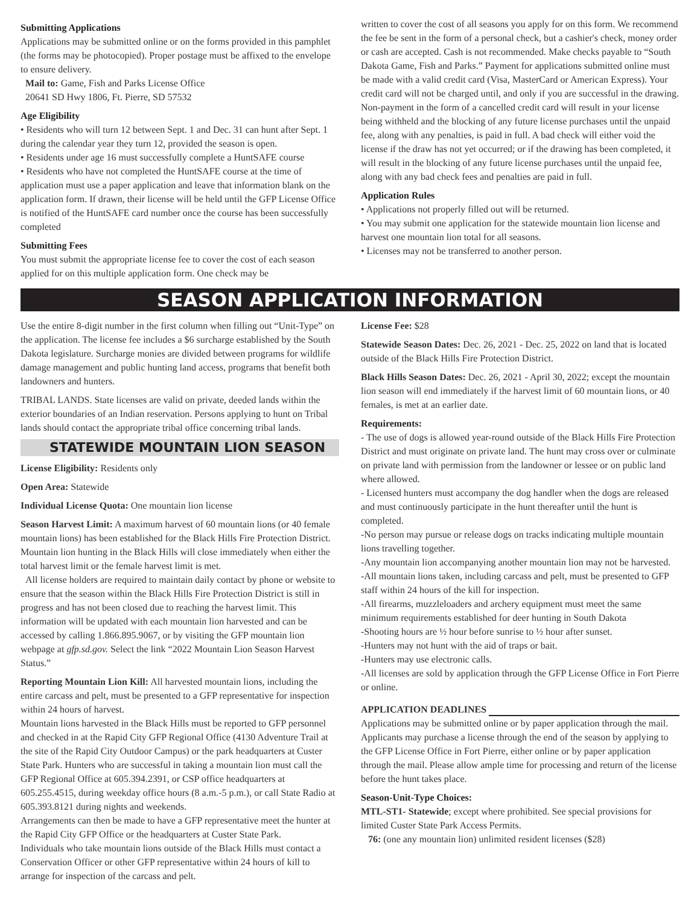Submitting Applications
Applications may be submitted online or on the forms provided in this pamphlet (the forms may be photocopied). Proper postage must be affixed to the envelope to ensure delivery.
Mail to: Game, Fish and Parks License Office
20641 SD Hwy 1806, Ft. Pierre, SD 57532
Age Eligibility
• Residents who will turn 12 between Sept. 1 and Dec. 31 can hunt after Sept. 1 during the calendar year they turn 12, provided the season is open.
• Residents under age 16 must successfully complete a HuntSAFE course
• Residents who have not completed the HuntSAFE course at the time of application must use a paper application and leave that information blank on the application form. If drawn, their license will be held until the GFP License Office is notified of the HuntSAFE card number once the course has been successfully completed
Submitting Fees
You must submit the appropriate license fee to cover the cost of each season applied for on this multiple application form. One check may be
written to cover the cost of all seasons you apply for on this form. We recommend the fee be sent in the form of a personal check, but a cashier's check, money order or cash are accepted. Cash is not recommended. Make checks payable to “South Dakota Game, Fish and Parks.” Payment for applications submitted online must be made with a valid credit card (Visa, MasterCard or American Express). Your credit card will not be charged until, and only if you are successful in the drawing. Non-payment in the form of a cancelled credit card will result in your license being withheld and the blocking of any future license purchases until the unpaid fee, along with any penalties, is paid in full. A bad check will either void the license if the draw has not yet occurred; or if the drawing has been completed, it will result in the blocking of any future license purchases until the unpaid fee, along with any bad check fees and penalties are paid in full.
Application Rules
• Applications not properly filled out will be returned.
• You may submit one application for the statewide mountain lion license and harvest one mountain lion total for all seasons.
• Licenses may not be transferred to another person.
SEASON APPLICATION INFORMATION
Use the entire 8-digit number in the first column when filling out “Unit-Type” on the application. The license fee includes a $6 surcharge established by the South Dakota legislature. Surcharge monies are divided between programs for wildlife damage management and public hunting land access, programs that benefit both landowners and hunters.
TRIBAL LANDS. State licenses are valid on private, deeded lands within the exterior boundaries of an Indian reservation. Persons applying to hunt on Tribal lands should contact the appropriate tribal office concerning tribal lands.
STATEWIDE MOUNTAIN LION SEASON
License Eligibility: Residents only
Open Area: Statewide
Individual License Quota: One mountain lion license
Season Harvest Limit: A maximum harvest of 60 mountain lions (or 40 female mountain lions) has been established for the Black Hills Fire Protection District. Mountain lion hunting in the Black Hills will close immediately when either the total harvest limit or the female harvest limit is met.
All license holders are required to maintain daily contact by phone or website to ensure that the season within the Black Hills Fire Protection District is still in progress and has not been closed due to reaching the harvest limit. This information will be updated with each mountain lion harvested and can be accessed by calling 1.866.895.9067, or by visiting the GFP mountain lion webpage at gfp.sd.gov. Select the link “2022 Mountain Lion Season Harvest Status.”
Reporting Mountain Lion Kill: All harvested mountain lions, including the entire carcass and pelt, must be presented to a GFP representative for inspection within 24 hours of harvest.
Mountain lions harvested in the Black Hills must be reported to GFP personnel and checked in at the Rapid City GFP Regional Office (4130 Adventure Trail at the site of the Rapid City Outdoor Campus) or the park headquarters at Custer State Park. Hunters who are successful in taking a mountain lion must call the GFP Regional Office at 605.394.2391, or CSP office headquarters at 605.255.4515, during weekday office hours (8 a.m.-5 p.m.), or call State Radio at 605.393.8121 during nights and weekends.
Arrangements can then be made to have a GFP representative meet the hunter at the Rapid City GFP Office or the headquarters at Custer State Park.
Individuals who take mountain lions outside of the Black Hills must contact a Conservation Officer or other GFP representative within 24 hours of kill to arrange for inspection of the carcass and pelt.
License Fee: $28
Statewide Season Dates: Dec. 26, 2021 - Dec. 25, 2022 on land that is located outside of the Black Hills Fire Protection District.
Black Hills Season Dates: Dec. 26, 2021 - April 30, 2022; except the mountain lion season will end immediately if the harvest limit of 60 mountain lions, or 40 females, is met at an earlier date.
Requirements:
- The use of dogs is allowed year-round outside of the Black Hills Fire Protection District and must originate on private land. The hunt may cross over or culminate on private land with permission from the landowner or lessee or on public land where allowed.
- Licensed hunters must accompany the dog handler when the dogs are released and must continuously participate in the hunt thereafter until the hunt is completed.
-No person may pursue or release dogs on tracks indicating multiple mountain lions travelling together.
-Any mountain lion accompanying another mountain lion may not be harvested.
-All mountain lions taken, including carcass and pelt, must be presented to GFP staff within 24 hours of the kill for inspection.
-All firearms, muzzleloaders and archery equipment must meet the same minimum requirements established for deer hunting in South Dakota
-Shooting hours are ½ hour before sunrise to ½ hour after sunset.
-Hunters may not hunt with the aid of traps or bait.
-Hunters may use electronic calls.
-All licenses are sold by application through the GFP License Office in Fort Pierre or online.
APPLICATION DEADLINES
Applications may be submitted online or by paper application through the mail. Applicants may purchase a license through the end of the season by applying to the GFP License Office in Fort Pierre, either online or by paper application through the mail. Please allow ample time for processing and return of the license before the hunt takes place.
Season-Unit-Type Choices:
MTL-ST1- Statewide; except where prohibited. See special provisions for limited Custer State Park Access Permits.
76: (one any mountain lion) unlimited resident licenses ($28)